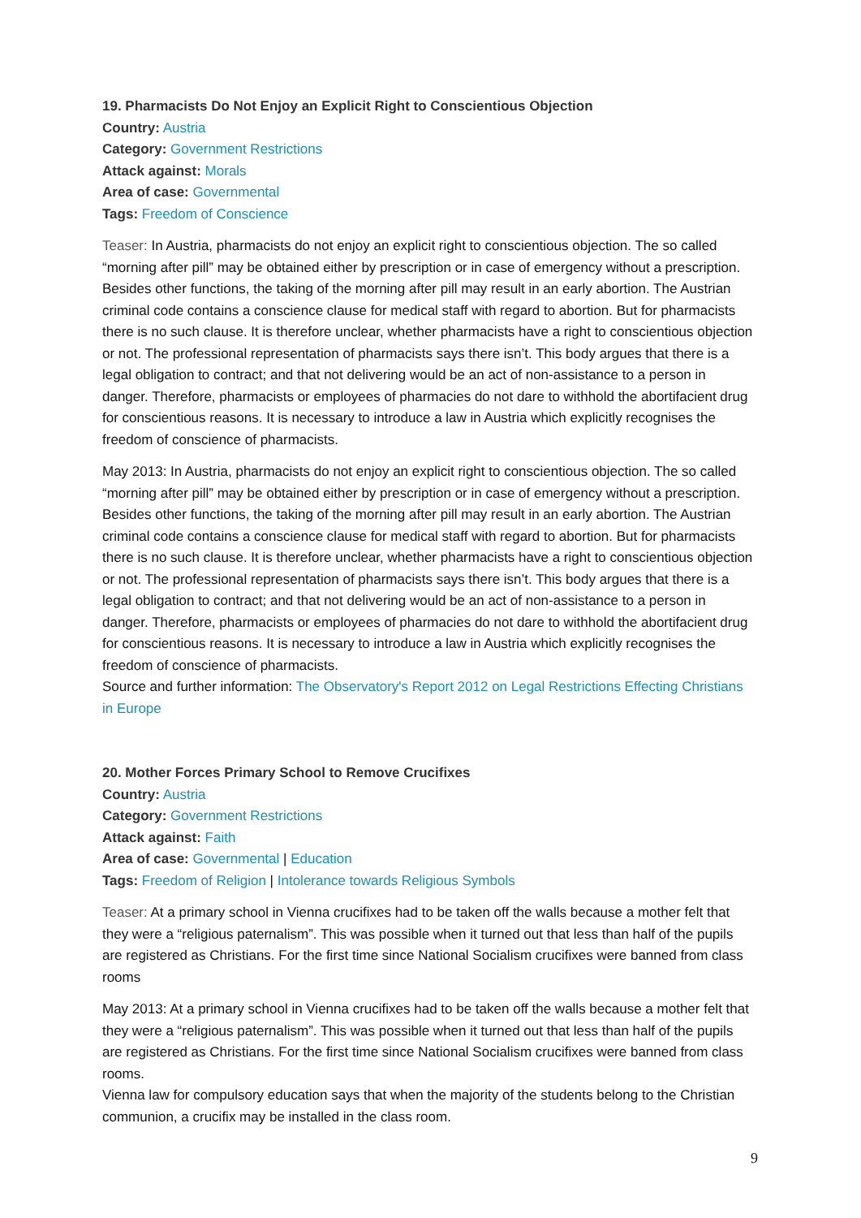19. Pharmacists Do Not Enjoy an Explicit Right to Conscientious Objection
Country: Austria
Category: Government Restrictions
Attack against: Morals
Area of case: Governmental
Tags: Freedom of Conscience
Teaser: In Austria, pharmacists do not enjoy an explicit right to conscientious objection. The so called “morning after pill” may be obtained either by prescription or in case of emergency without a prescription. Besides other functions, the taking of the morning after pill may result in an early abortion. The Austrian criminal code contains a conscience clause for medical staff with regard to abortion. But for pharmacists there is no such clause. It is therefore unclear, whether pharmacists have a right to conscientious objection or not. The professional representation of pharmacists says there isn’t. This body argues that there is a legal obligation to contract; and that not delivering would be an act of non-assistance to a person in danger. Therefore, pharmacists or employees of pharmacies do not dare to withhold the abortifacient drug for conscientious reasons. It is necessary to introduce a law in Austria which explicitly recognises the freedom of conscience of pharmacists.
May 2013: In Austria, pharmacists do not enjoy an explicit right to conscientious objection. The so called “morning after pill” may be obtained either by prescription or in case of emergency without a prescription. Besides other functions, the taking of the morning after pill may result in an early abortion. The Austrian criminal code contains a conscience clause for medical staff with regard to abortion. But for pharmacists there is no such clause. It is therefore unclear, whether pharmacists have a right to conscientious objection or not. The professional representation of pharmacists says there isn’t. This body argues that there is a legal obligation to contract; and that not delivering would be an act of non-assistance to a person in danger. Therefore, pharmacists or employees of pharmacies do not dare to withhold the abortifacient drug for conscientious reasons. It is necessary to introduce a law in Austria which explicitly recognises the freedom of conscience of pharmacists.
Source and further information: The Observatory's Report 2012 on Legal Restrictions Effecting Christians in Europe
20. Mother Forces Primary School to Remove Crucifixes
Country: Austria
Category: Government Restrictions
Attack against: Faith
Area of case: Governmental | Education
Tags: Freedom of Religion | Intolerance towards Religious Symbols
Teaser: At a primary school in Vienna crucifixes had to be taken off the walls because a mother felt that they were a “religious paternalism”. This was possible when it turned out that less than half of the pupils are registered as Christians. For the first time since National Socialism crucifixes were banned from class rooms
May 2013: At a primary school in Vienna crucifixes had to be taken off the walls because a mother felt that they were a “religious paternalism”. This was possible when it turned out that less than half of the pupils are registered as Christians. For the first time since National Socialism crucifixes were banned from class rooms.
Vienna law for compulsory education says that when the majority of the students belong to the Christian communion, a crucifix may be installed in the class room.
9